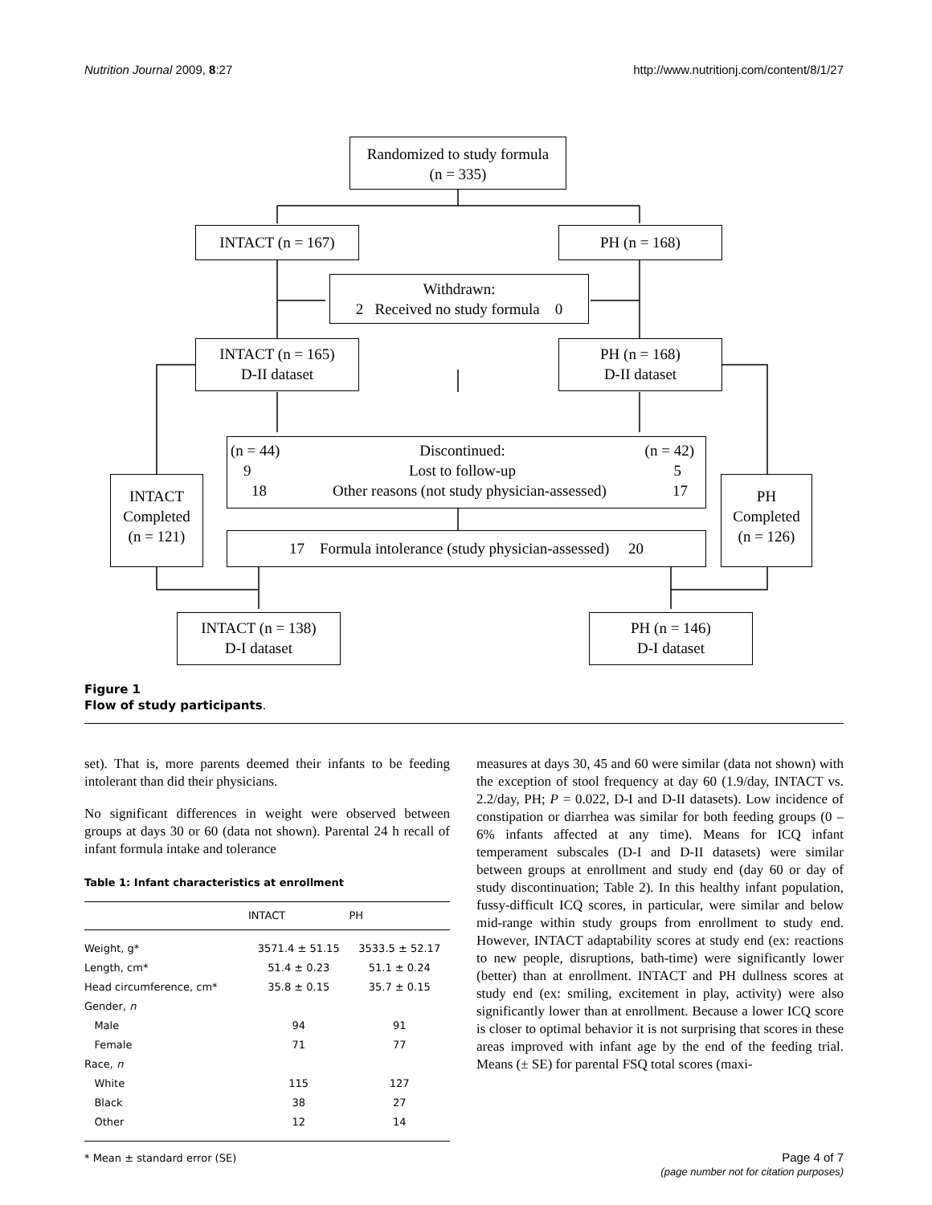Nutrition Journal 2009, 8:27 http://www.nutritionj.com/content/8/1/27
Randomized to study formula
(n = 335)
INTACT (n = 167) PH (n = 168)
Withdrawn:
2 Received no study formula 0
INTACT (n = 165)
D-II dataset
PH (n = 168)
D-II dataset
(n = 44) Discontinued: (n = 42)
9 Lost to follow-up 5
18 Other reasons (not study physician-assessed) 17
INTACT
Completed
(n = 121)
PH
Completed
(n = 126)
17 Formula intolerance (study physician-assessed) 20
INTACT (n = 138)
D-I dataset
PH (n = 146)
D-I dataset
Figure 1
Flow of study participants.
set). That is, more parents deemed their infants to be feeding intolerant than did their physicians.
No significant differences in weight were observed between groups at days 30 or 60 (data not shown). Parental 24 h recall of infant formula intake and tolerance
Table 1: Infant characteristics at enrollment
| | INTACT | PH |
| --- | --- | --- |
| Weight, g* | 3571.4 ± 51.15 | 3533.5 ± 52.17 |
| Length, cm* | 51.4 ± 0.23 | 51.1 ± 0.24 |
| Head circumference, cm* | 35.8 ± 0.15 | 35.7 ± 0.15 |
| Gender, n | | |
| Male | 94 | 91 |
| Female | 71 | 77 |
| Race, n | | |
| White | 115 | 127 |
| Black | 38 | 27 |
| Other | 12 | 14 |
* Mean ± standard error (SE)
measures at days 30, 45 and 60 were similar (data not shown) with the exception of stool frequency at day 60 (1.9/day, INTACT vs. 2.2/day, PH; P = 0.022, D-I and D-II datasets). Low incidence of constipation or diarrhea was similar for both feeding groups (0 – 6% infants affected at any time). Means for ICQ infant temperament subscales (D-I and D-II datasets) were similar between groups at enrollment and study end (day 60 or day of study discontinuation; Table 2). In this healthy infant population, fussy-difficult ICQ scores, in particular, were similar and below mid-range within study groups from enrollment to study end. However, INTACT adaptability scores at study end (ex: reactions to new people, disruptions, bath-time) were significantly lower (better) than at enrollment. INTACT and PH dullness scores at study end (ex: smiling, excitement in play, activity) were also significantly lower than at enrollment. Because a lower ICQ score is closer to optimal behavior it is not surprising that scores in these areas improved with infant age by the end of the feeding trial. Means (± SE) for parental FSQ total scores (maxi-
Page 4 of 7
(page number not for citation purposes)